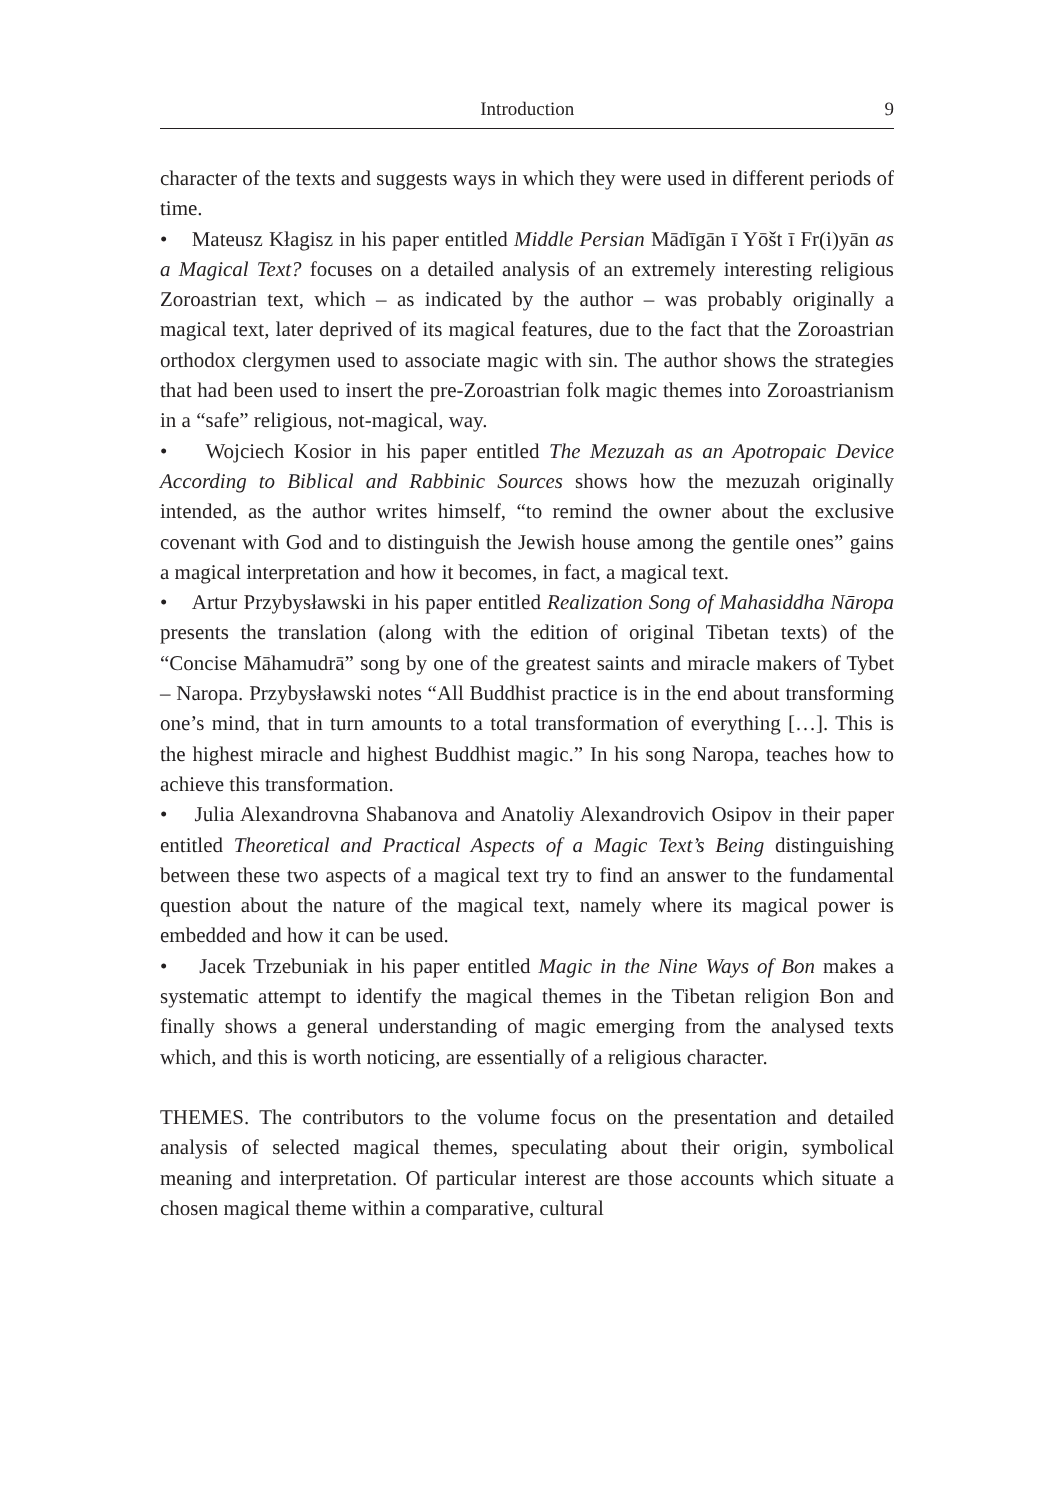Introduction 9
character of the texts and suggests ways in which they were used in different periods of time.
• Mateusz Kłagisz in his paper entitled Middle Persian Mādīgān ī Yōšt ī Fr(i)yān as a Magical Text? focuses on a detailed analysis of an extremely interesting religious Zoroastrian text, which – as indicated by the author – was probably originally a magical text, later deprived of its magical features, due to the fact that the Zoroastrian orthodox clergymen used to associate magic with sin. The author shows the strategies that had been used to insert the pre-Zoroastrian folk magic themes into Zoroastrianism in a “safe” religious, not-magical, way.
• Wojciech Kosior in his paper entitled The Mezuzah as an Apotropaic Device According to Biblical and Rabbinic Sources shows how the mezuzah originally intended, as the author writes himself, “to remind the owner about the exclusive covenant with God and to distinguish the Jewish house among the gentile ones” gains a magical interpretation and how it becomes, in fact, a magical text.
• Artur Przybysławski in his paper entitled Realization Song of Mahasiddha Nāropa presents the translation (along with the edition of original Tibetan texts) of the “Concise Māhamudrā” song by one of the greatest saints and miracle makers of Tybet – Naropa. Przybysławski notes “All Buddhist practice is in the end about transforming one’s mind, that in turn amounts to a total transformation of everything […]. This is the highest miracle and highest Buddhist magic.” In his song Naropa, teaches how to achieve this transformation.
• Julia Alexandrovna Shabanova and Anatoliy Alexandrovich Osipov in their paper entitled Theoretical and Practical Aspects of a Magic Text’s Being distinguishing between these two aspects of a magical text try to find an answer to the fundamental question about the nature of the magical text, namely where its magical power is embedded and how it can be used.
• Jacek Trzebuniak in his paper entitled Magic in the Nine Ways of Bon makes a systematic attempt to identify the magical themes in the Tibetan religion Bon and finally shows a general understanding of magic emerging from the analysed texts which, and this is worth noticing, are essentially of a religious character.
THEMES. The contributors to the volume focus on the presentation and detailed analysis of selected magical themes, speculating about their origin, symbolical meaning and interpretation. Of particular interest are those accounts which situate a chosen magical theme within a comparative, cultural